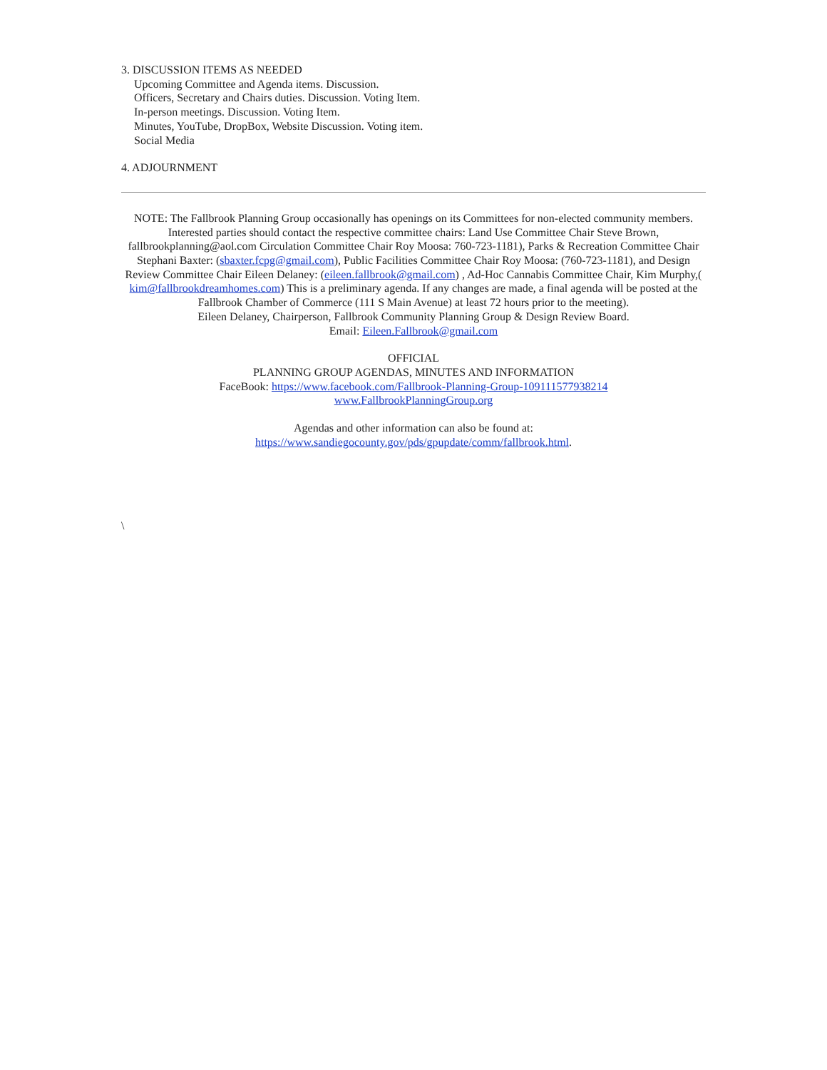3. DISCUSSION ITEMS AS NEEDED
Upcoming Committee and Agenda items. Discussion.
Officers, Secretary and Chairs duties. Discussion. Voting Item.
In-person meetings. Discussion. Voting Item.
Minutes, YouTube, DropBox, Website Discussion. Voting item.
Social Media
4. ADJOURNMENT
NOTE: The Fallbrook Planning Group occasionally has openings on its Committees for non-elected community members. Interested parties should contact the respective committee chairs: Land Use Committee Chair Steve Brown, fallbrookplanning@aol.com Circulation Committee Chair Roy Moosa: 760-723-1181), Parks & Recreation Committee Chair Stephani Baxter: (sbaxter.fcpg@gmail.com), Public Facilities Committee Chair Roy Moosa: (760-723-1181), and Design Review Committee Chair Eileen Delaney: (eileen.fallbrook@gmail.com) , Ad-Hoc Cannabis Committee Chair, Kim Murphy,( kim@fallbrookdreamhomes.com) This is a preliminary agenda. If any changes are made, a final agenda will be posted at the Fallbrook Chamber of Commerce (111 S Main Avenue) at least 72 hours prior to the meeting).
Eileen Delaney, Chairperson, Fallbrook Community Planning Group & Design Review Board.
Email: Eileen.Fallbrook@gmail.com
OFFICIAL
PLANNING GROUP AGENDAS, MINUTES AND INFORMATION
FaceBook: https://www.facebook.com/Fallbrook-Planning-Group-109111577938214
www.FallbrookPlanningGroup.org
Agendas and other information can also be found at:
https://www.sandiegocounty.gov/pds/gpupdate/comm/fallbrook.html.
\